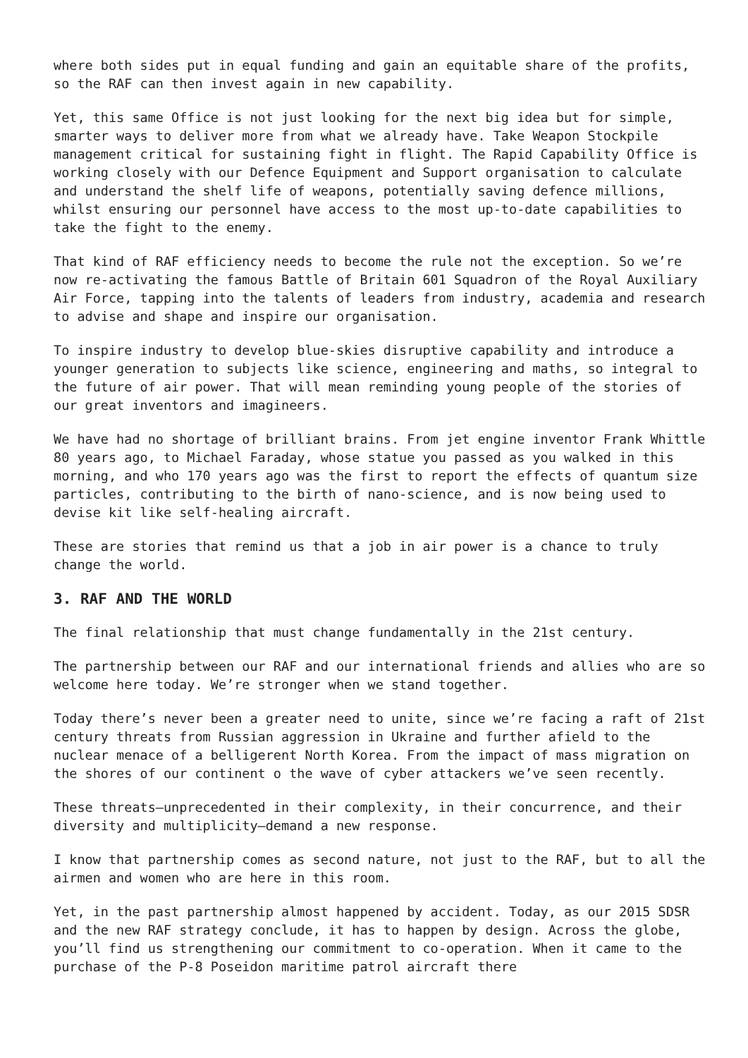where both sides put in equal funding and gain an equitable share of the profits, so the RAF can then invest again in new capability.
Yet, this same Office is not just looking for the next big idea but for simple, smarter ways to deliver more from what we already have. Take Weapon Stockpile management critical for sustaining fight in flight. The Rapid Capability Office is working closely with our Defence Equipment and Support organisation to calculate and understand the shelf life of weapons, potentially saving defence millions, whilst ensuring our personnel have access to the most up-to-date capabilities to take the fight to the enemy.
That kind of RAF efficiency needs to become the rule not the exception. So we’re now re-activating the famous Battle of Britain 601 Squadron of the Royal Auxiliary Air Force, tapping into the talents of leaders from industry, academia and research to advise and shape and inspire our organisation.
To inspire industry to develop blue-skies disruptive capability and introduce a younger generation to subjects like science, engineering and maths, so integral to the future of air power. That will mean reminding young people of the stories of our great inventors and imagineers.
We have had no shortage of brilliant brains. From jet engine inventor Frank Whittle 80 years ago, to Michael Faraday, whose statue you passed as you walked in this morning, and who 170 years ago was the first to report the effects of quantum size particles, contributing to the birth of nano-science, and is now being used to devise kit like self-healing aircraft.
These are stories that remind us that a job in air power is a chance to truly change the world.
3. RAF AND THE WORLD
The final relationship that must change fundamentally in the 21st century.
The partnership between our RAF and our international friends and allies who are so welcome here today. We’re stronger when we stand together.
Today there’s never been a greater need to unite, since we’re facing a raft of 21st century threats from Russian aggression in Ukraine and further afield to the nuclear menace of a belligerent North Korea. From the impact of mass migration on the shores of our continent o the wave of cyber attackers we’ve seen recently.
These threats—unprecedented in their complexity, in their concurrence, and their diversity and multiplicity—demand a new response.
I know that partnership comes as second nature, not just to the RAF, but to all the airmen and women who are here in this room.
Yet, in the past partnership almost happened by accident. Today, as our 2015 SDSR and the new RAF strategy conclude, it has to happen by design. Across the globe, you’ll find us strengthening our commitment to co-operation. When it came to the purchase of the P-8 Poseidon maritime patrol aircraft there